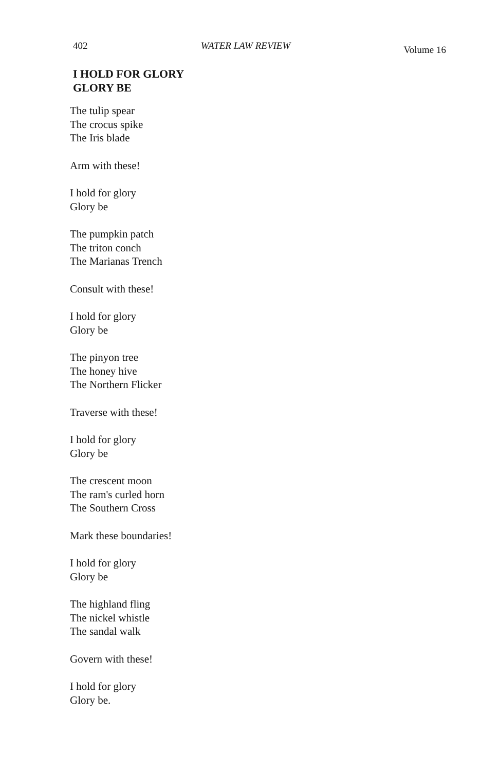402 WATER LAW REVIEW Volume 16
I HOLD FOR GLORY
GLORY BE
The tulip spear
The crocus spike
The Iris blade
Arm with these!
I hold for glory
Glory be
The pumpkin patch
The triton conch
The Marianas Trench
Consult with these!
I hold for glory
Glory be
The pinyon tree
The honey hive
The Northern Flicker
Traverse with these!
I hold for glory
Glory be
The crescent moon
The ram's curled horn
The Southern Cross
Mark these boundaries!
I hold for glory
Glory be
The highland fling
The nickel whistle
The sandal walk
Govern with these!
I hold for glory
Glory be.